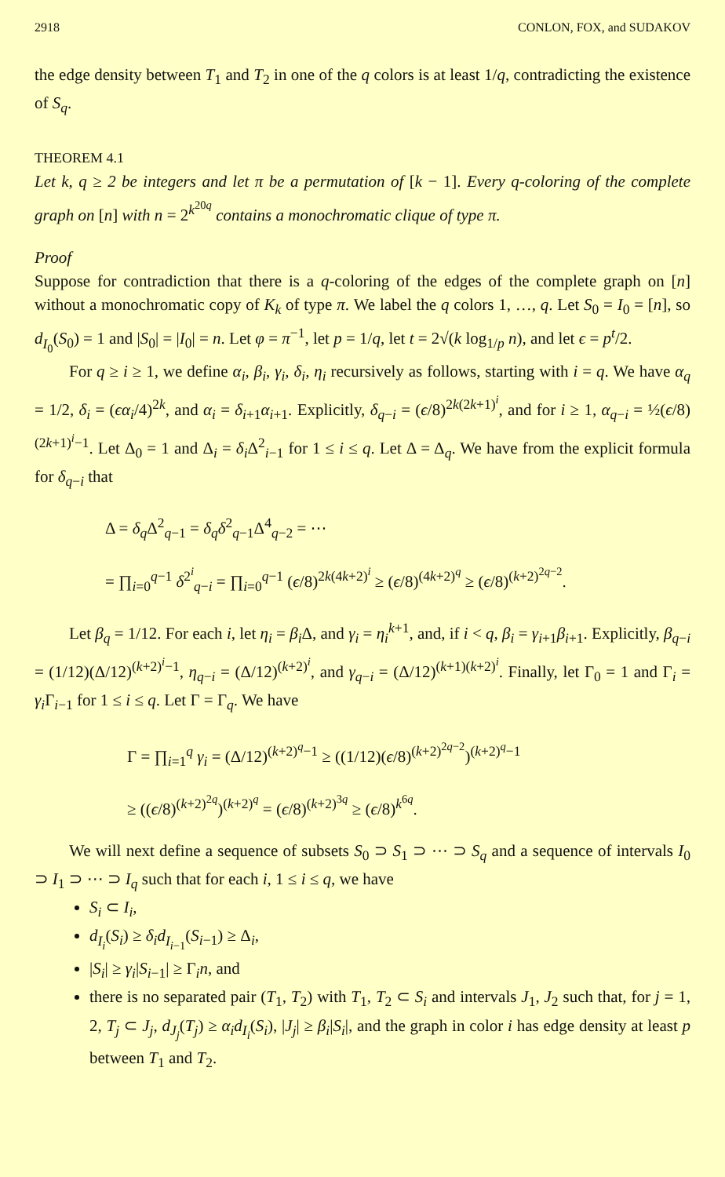2918 CONLON, FOX, and SUDAKOV
the edge density between T<sub>1</sub> and T<sub>2</sub> in one of the q colors is at least 1/q, contradicting the existence of S<sub>q</sub>.
THEOREM 4.1
Let k, q ≥ 2 be integers and let π be a permutation of [k − 1]. Every q-coloring of the complete graph on [n] with n = 2<sup>k<sup>20q</sup></sup> contains a monochromatic clique of type π.
Proof
Suppose for contradiction that there is a q-coloring of the edges of the complete graph on [n] without a monochromatic copy of K<sub>k</sub> of type π. We label the q colors 1, …, q. Let S<sub>0</sub> = I<sub>0</sub> = [n], so d<sub>I<sub>0</sub></sub>(S<sub>0</sub>) = 1 and |S<sub>0</sub>| = |I<sub>0</sub>| = n. Let φ = π<sup>−1</sup>, let p = 1/q, let t = 2√(k log<sub>1/p</sub> n), and let ϵ = p<sup>t</sup>/2.
For q ≥ i ≥ 1, we define α<sub>i</sub>, β<sub>i</sub>, γ<sub>i</sub>, δ<sub>i</sub>, η<sub>i</sub> recursively as follows, starting with i = q. We have α<sub>q</sub> = 1/2, δ<sub>i</sub> = (ϵα<sub>i</sub>/4)<sup>2k</sup>, and α<sub>i</sub> = δ<sub>i+1</sub>α<sub>i+1</sub>. Explicitly, δ<sub>q−i</sub> = (ϵ/8)<sup>2k(2k+1)<sup>i</sup></sup>, and for i ≥ 1, α<sub>q−i</sub> = ½(ϵ/8)<sup>(2k+1)<sup>i</sup>−1</sup>. Let Δ<sub>0</sub> = 1 and Δ<sub>i</sub> = δ<sub>i</sub> Δ<sup>2</sup><sub>i−1</sub> for 1 ≤ i ≤ q. Let Δ = Δ<sub>q</sub>. We have from the explicit formula for δ<sub>q−i</sub> that
Δ = δ<sub>q</sub> Δ<sup>2</sup><sub>q−1</sub> = δ<sub>q</sub>δ<sup>2</sup><sub>q−1</sub>Δ<sup>4</sup><sub>q−2</sub> = ⋯
= ∏<sub>i=0</sub><sup>q−1</sup> δ<sup>2<sup>i</sup></sup><sub>q−i</sub> = ∏<sub>i=0</sub><sup>q−1</sup> (ϵ/8)<sup>2k(4k+2)<sup>i</sup></sup> ≥ (ϵ/8)<sup>(4k+2)<sup>q</sup></sup> ≥ (ϵ/8)<sup>(k+2)<sup>2q−2</sup></sup>.
Let β<sub>q</sub> = 1/12. For each i, let η<sub>i</sub> = β<sub>i</sub> Δ, and γ<sub>i</sub> = η<sub>i</sub><sup>k+1</sup>, and, if i < q, β<sub>i</sub> = γ<sub>i+1</sub>β<sub>i+1</sub>. Explicitly, β<sub>q−i</sub> = (1/12)(Δ/12)<sup>(k+2)<sup>i</sup>−1</sup>, η<sub>q−i</sub> = (Δ/12)<sup>(k+2)<sup>i</sup></sup>, and γ<sub>q−i</sub> = (Δ/12)<sup>(k+1)(k+2)<sup>i</sup></sup>. Finally, let Γ<sub>0</sub> = 1 and Γ<sub>i</sub> = γ<sub>i</sub> Γ<sub>i−1</sub> for 1 ≤ i ≤ q. Let Γ = Γ<sub>q</sub>. We have
Γ = ∏<sub>i=1</sub><sup>q</sup> γ<sub>i</sub> = (Δ/12)<sup>(k+2)<sup>q</sup>−1</sup> ≥ ((1/12)(ϵ/8)<sup>(k+2)<sup>2q−2</sup></sup>)<sup>(k+2)<sup>q</sup>−1</sup>
≥ ((ϵ/8)<sup>(k+2)<sup>2q</sup></sup>)<sup>(k+2)<sup>q</sup></sup> = (ϵ/8)<sup>(k+2)<sup>3q</sup></sup> ≥ (ϵ/8)<sup>k<sup>6q</sup></sup>.
We will next define a sequence of subsets S<sub>0</sub> ⊃ S<sub>1</sub> ⊃ ⋯ ⊃ S<sub>q</sub> and a sequence of intervals I<sub>0</sub> ⊃ I<sub>1</sub> ⊃ ⋯ ⊃ I<sub>q</sub> such that for each i, 1 ≤ i ≤ q, we have
S<sub>i</sub> ⊂ I<sub>i</sub>,
d<sub>I<sub>i</sub></sub>(S<sub>i</sub>) ≥ δ<sub>i</sub>d<sub>I<sub>i−1</sub></sub>(S<sub>i−1</sub>) ≥ Δ<sub>i</sub>,
|S<sub>i</sub>| ≥ γ<sub>i</sub>|S<sub>i−1</sub>| ≥ Γ<sub>i</sub>n, and
there is no separated pair (T<sub>1</sub>, T<sub>2</sub>) with T<sub>1</sub>, T<sub>2</sub> ⊂ S<sub>i</sub> and intervals J<sub>1</sub>, J<sub>2</sub> such that, for j = 1, 2, T<sub>j</sub> ⊂ J<sub>j</sub>, d<sub>J<sub>j</sub></sub>(T<sub>j</sub>) ≥ α<sub>i</sub>d<sub>I<sub>i</sub></sub>(S<sub>i</sub>), |J<sub>j</sub>| ≥ β<sub>i</sub>|S<sub>i</sub>|, and the graph in color i has edge density at least p between T<sub>1</sub> and T<sub>2</sub>.